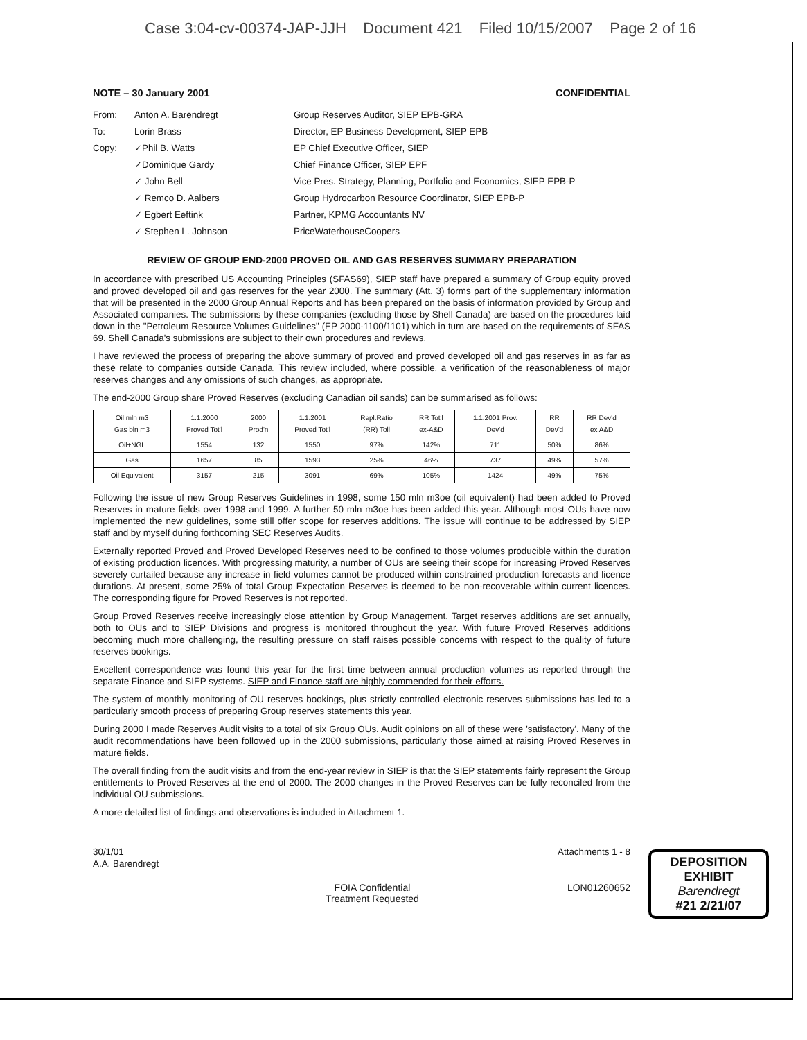Case 3:04-cv-00374-JAP-JJH Document 421 Filed 10/15/2007 Page 2 of 16
NOTE – 30 January 2001 CONFIDENTIAL
From: Anton A. Barendregt Group Reserves Auditor, SIEP EPB-GRA
To: Lorin Brass Director, EP Business Development, SIEP EPB
Copy: ✓Phil B. Watts EP Chief Executive Officer, SIEP
✓Dominique Gardy Chief Finance Officer, SIEP EPF
✓ John Bell Vice Pres. Strategy, Planning, Portfolio and Economics, SIEP EPB-P
✓ Remco D. Aalbers Group Hydrocarbon Resource Coordinator, SIEP EPB-P
✓ Egbert Eeftink Partner, KPMG Accountants NV
✓ Stephen L. Johnson PriceWaterhouseCoopers
REVIEW OF GROUP END-2000 PROVED OIL AND GAS RESERVES SUMMARY PREPARATION
In accordance with prescribed US Accounting Principles (SFAS69), SIEP staff have prepared a summary of Group equity proved and proved developed oil and gas reserves for the year 2000. The summary (Att. 3) forms part of the supplementary information that will be presented in the 2000 Group Annual Reports and has been prepared on the basis of information provided by Group and Associated companies. The submissions by these companies (excluding those by Shell Canada) are based on the procedures laid down in the "Petroleum Resource Volumes Guidelines" (EP 2000-1100/1101) which in turn are based on the requirements of SFAS 69. Shell Canada's submissions are subject to their own procedures and reviews.
I have reviewed the process of preparing the above summary of proved and proved developed oil and gas reserves in as far as these relate to companies outside Canada. This review included, where possible, a verification of the reasonableness of major reserves changes and any omissions of such changes, as appropriate.
The end-2000 Group share Proved Reserves (excluding Canadian oil sands) can be summarised as follows:
| Oil mln m3 Gas bln m3 | 1.1.2000 Proved Tot'l | 2000 Prod'n | 1.1.2001 Proved Tot'l | Repl.Ratio (RR) Toll | RR Tot'l ex-A&D | 1.1.2001 Prov. Dev'd | RR Dev'd | RR Dev'd ex A&D |
| --- | --- | --- | --- | --- | --- | --- | --- | --- |
| Oil+NGL | 1554 | 132 | 1550 | 97% | 142% | 711 | 50% | 86% |
| Gas | 1657 | 85 | 1593 | 25% | 46% | 737 | 49% | 57% |
| Oil Equivalent | 3157 | 215 | 3091 | 69% | 105% | 1424 | 49% | 75% |
Following the issue of new Group Reserves Guidelines in 1998, some 150 mln m3oe (oil equivalent) had been added to Proved Reserves in mature fields over 1998 and 1999. A further 50 mln m3oe has been added this year. Although most OUs have now implemented the new guidelines, some still offer scope for reserves additions. The issue will continue to be addressed by SIEP staff and by myself during forthcoming SEC Reserves Audits.
Externally reported Proved and Proved Developed Reserves need to be confined to those volumes producible within the duration of existing production licences. With progressing maturity, a number of OUs are seeing their scope for increasing Proved Reserves severely curtailed because any increase in field volumes cannot be produced within constrained production forecasts and licence durations. At present, some 25% of total Group Expectation Reserves is deemed to be non-recoverable within current licences. The corresponding figure for Proved Reserves is not reported.
Group Proved Reserves receive increasingly close attention by Group Management. Target reserves additions are set annually, both to OUs and to SIEP Divisions and progress is monitored throughout the year. With future Proved Reserves additions becoming much more challenging, the resulting pressure on staff raises possible concerns with respect to the quality of future reserves bookings.
Excellent correspondence was found this year for the first time between annual production volumes as reported through the separate Finance and SIEP systems. SIEP and Finance staff are highly commended for their efforts.
The system of monthly monitoring of OU reserves bookings, plus strictly controlled electronic reserves submissions has led to a particularly smooth process of preparing Group reserves statements this year.
During 2000 I made Reserves Audit visits to a total of six Group OUs. Audit opinions on all of these were 'satisfactory'. Many of the audit recommendations have been followed up in the 2000 submissions, particularly those aimed at raising Proved Reserves in mature fields.
The overall finding from the audit visits and from the end-year review in SIEP is that the SIEP statements fairly represent the Group entitlements to Proved Reserves at the end of 2000. The 2000 changes in the Proved Reserves can be fully reconciled from the individual OU submissions.
A more detailed list of findings and observations is included in Attachment 1.
30/1/01
A.A. Barendregt Attachments 1 - 8
DEPOSITION
EXHIBIT
Barendregt
#21 2/21/07
FOIA Confidential
Treatment Requested LON01260652